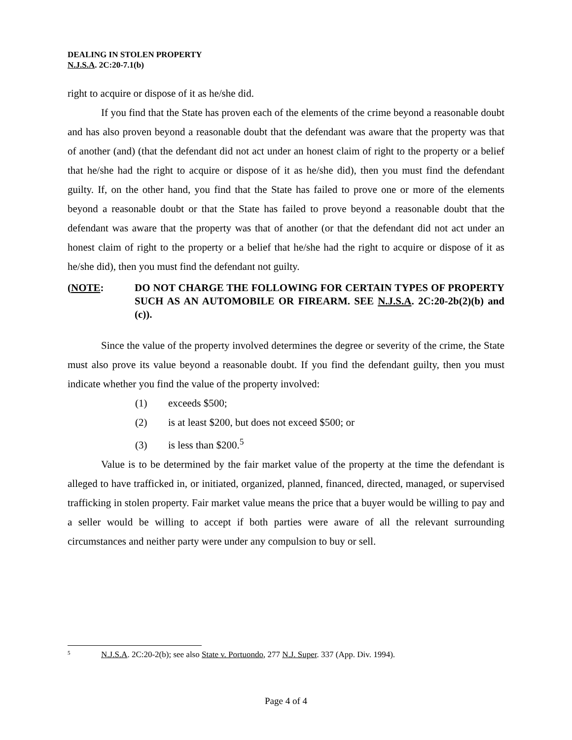DEALING IN STOLEN PROPERTY
N.J.S.A. 2C:20-7.1(b)
right to acquire or dispose of it as he/she did.
If you find that the State has proven each of the elements of the crime beyond a reasonable doubt and has also proven beyond a reasonable doubt that the defendant was aware that the property was that of another (and) (that the defendant did not act under an honest claim of right to the property or a belief that he/she had the right to acquire or dispose of it as he/she did), then you must find the defendant guilty. If, on the other hand, you find that the State has failed to prove one or more of the elements beyond a reasonable doubt or that the State has failed to prove beyond a reasonable doubt that the defendant was aware that the property was that of another (or that the defendant did not act under an honest claim of right to the property or a belief that he/she had the right to acquire or dispose of it as he/she did), then you must find the defendant not guilty.
(NOTE: DO NOT CHARGE THE FOLLOWING FOR CERTAIN TYPES OF PROPERTY SUCH AS AN AUTOMOBILE OR FIREARM. SEE N.J.S.A. 2C:20-2b(2)(b) and (c)).
Since the value of the property involved determines the degree or severity of the crime, the State must also prove its value beyond a reasonable doubt. If you find the defendant guilty, then you must indicate whether you find the value of the property involved:
(1) exceeds $500;
(2) is at least $200, but does not exceed $500; or
(3) is less than $200.<sup>5</sup>
Value is to be determined by the fair market value of the property at the time the defendant is alleged to have trafficked in, or initiated, organized, planned, financed, directed, managed, or supervised trafficking in stolen property. Fair market value means the price that a buyer would be willing to pay and a seller would be willing to accept if both parties were aware of all the relevant surrounding circumstances and neither party were under any compulsion to buy or sell.
<sup>5</sup> N.J.S.A. 2C:20-2(b); see also State v. Portuondo, 277 N.J. Super. 337 (App. Div. 1994).
Page 4 of 4